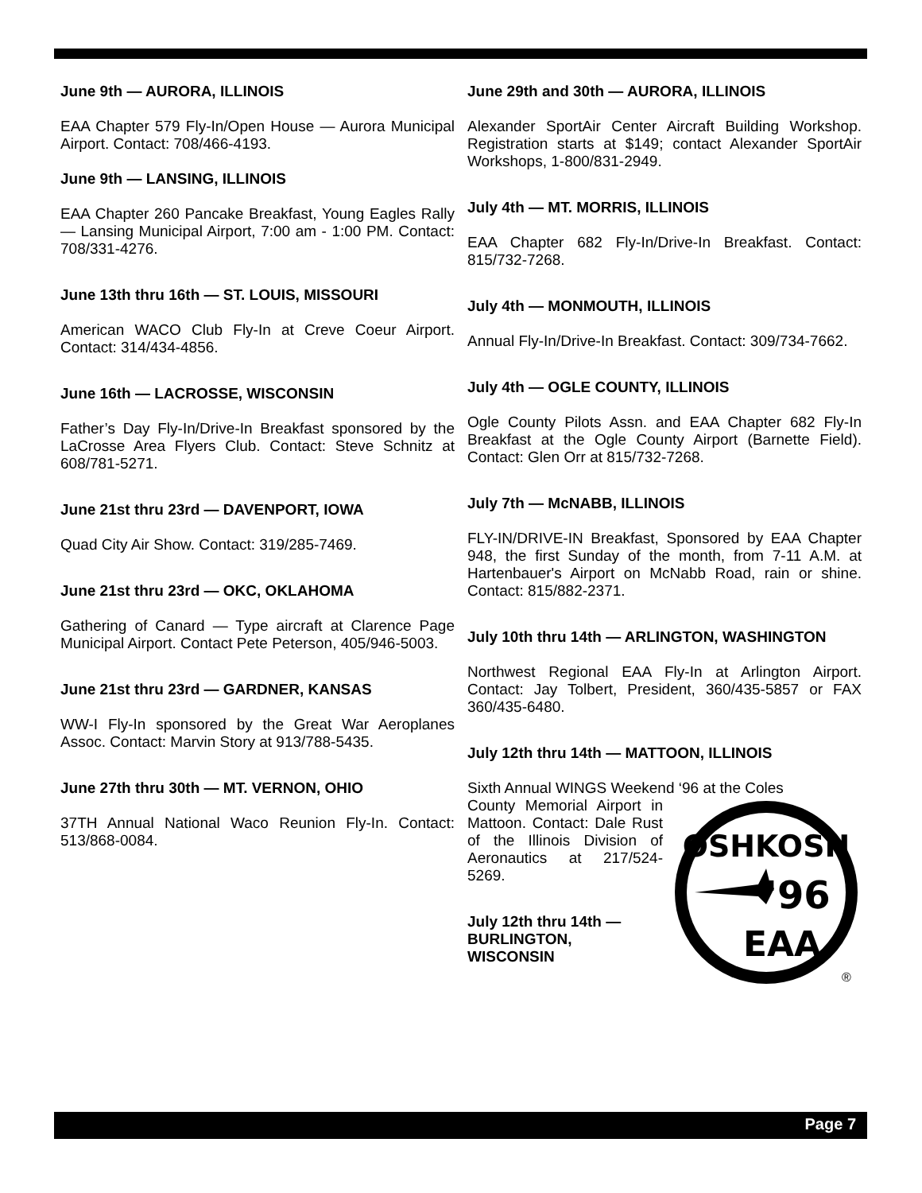June 9th — AURORA, ILLINOIS
EAA Chapter 579 Fly-In/Open House — Aurora Municipal Airport. Contact: 708/466-4193.
June 9th — LANSING, ILLINOIS
EAA Chapter 260 Pancake Breakfast, Young Eagles Rally — Lansing Municipal Airport, 7:00 am - 1:00 PM. Contact: 708/331-4276.
June 13th thru 16th — ST. LOUIS, MISSOURI
American WACO Club Fly-In at Creve Coeur Airport. Contact: 314/434-4856.
June 16th — LACROSSE, WISCONSIN
Father’s Day Fly-In/Drive-In Breakfast sponsored by the LaCrosse Area Flyers Club. Contact: Steve Schnitz at 608/781-5271.
June 21st thru 23rd — DAVENPORT, IOWA
Quad City Air Show. Contact: 319/285-7469.
June 21st thru 23rd — OKC, OKLAHOMA
Gathering of Canard — Type aircraft at Clarence Page Municipal Airport. Contact Pete Peterson, 405/946-5003.
June 21st thru 23rd — GARDNER, KANSAS
WW-I Fly-In sponsored by the Great War Aeroplanes Assoc. Contact: Marvin Story at 913/788-5435.
June 27th thru 30th — MT. VERNON, OHIO
37TH Annual National Waco Reunion Fly-In. Contact: 513/868-0084.
June 29th and 30th — AURORA, ILLINOIS
Alexander SportAir Center Aircraft Building Workshop. Registration starts at $149; contact Alexander SportAir Workshops, 1-800/831-2949.
July 4th — MT. MORRIS, ILLINOIS
EAA Chapter 682 Fly-In/Drive-In Breakfast. Contact: 815/732-7268.
July 4th — MONMOUTH, ILLINOIS
Annual Fly-In/Drive-In Breakfast. Contact: 309/734-7662.
July 4th — OGLE COUNTY, ILLINOIS
Ogle County Pilots Assn. and EAA Chapter 682 Fly-In Breakfast at the Ogle County Airport (Barnette Field). Contact: Glen Orr at 815/732-7268.
July 7th — McNABB, ILLINOIS
FLY-IN/DRIVE-IN Breakfast, Sponsored by EAA Chapter 948, the first Sunday of the month, from 7-11 A.M. at Hartenbauer's Airport on McNabb Road, rain or shine. Contact: 815/882-2371.
July 10th thru 14th — ARLINGTON, WASHINGTON
Northwest Regional EAA Fly-In at Arlington Airport. Contact: Jay Tolbert, President, 360/435-5857 or FAX 360/435-6480.
July 12th thru 14th — MATTOON, ILLINOIS
Sixth Annual WINGS Weekend ‘96 at the Coles
OSHKOSH
'96
EAA
®
County Memorial Airport in Mattoon. Contact: Dale Rust of the Illinois Division of Aeronautics at 217/524-5269.
July 12th thru 14th — BURLINGTON, WISCONSIN
Page 7